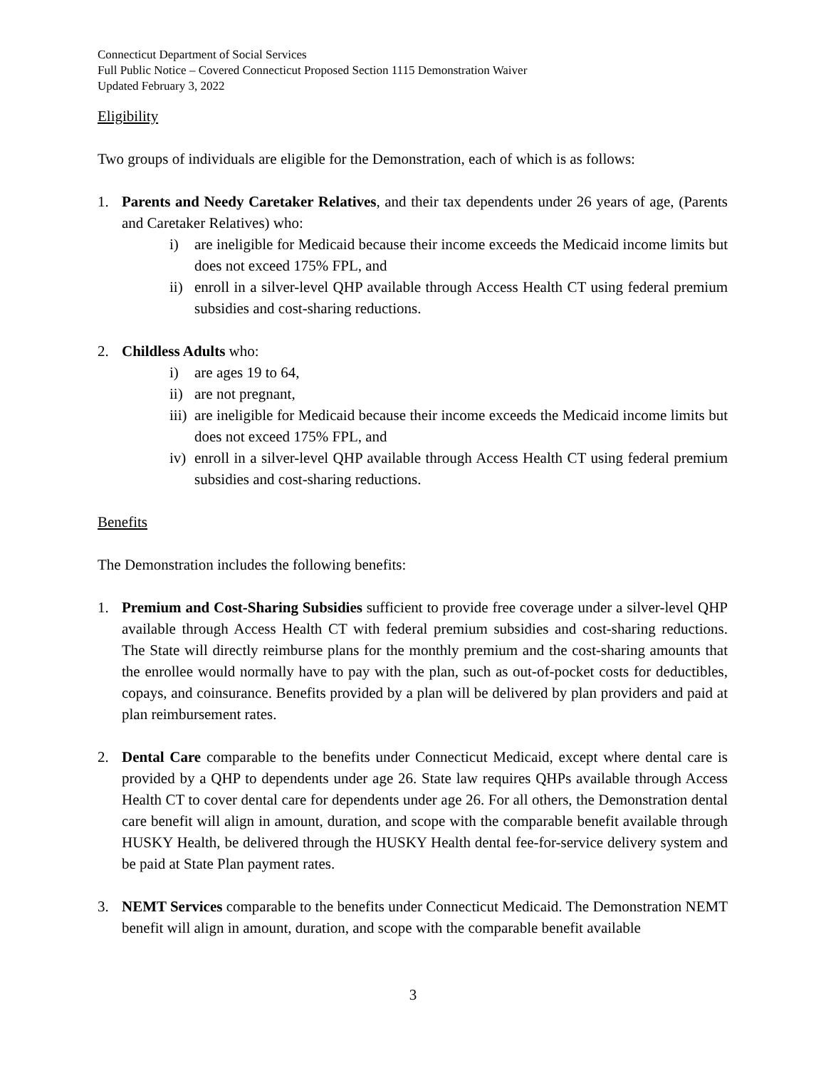Connecticut Department of Social Services
Full Public Notice – Covered Connecticut Proposed Section 1115 Demonstration Waiver
Updated February 3, 2022
Eligibility
Two groups of individuals are eligible for the Demonstration, each of which is as follows:
1. Parents and Needy Caretaker Relatives, and their tax dependents under 26 years of age, (Parents and Caretaker Relatives) who:
i) are ineligible for Medicaid because their income exceeds the Medicaid income limits but does not exceed 175% FPL, and
ii) enroll in a silver-level QHP available through Access Health CT using federal premium subsidies and cost-sharing reductions.
2. Childless Adults who:
i) are ages 19 to 64,
ii) are not pregnant,
iii) are ineligible for Medicaid because their income exceeds the Medicaid income limits but does not exceed 175% FPL, and
iv) enroll in a silver-level QHP available through Access Health CT using federal premium subsidies and cost-sharing reductions.
Benefits
The Demonstration includes the following benefits:
1. Premium and Cost-Sharing Subsidies sufficient to provide free coverage under a silver-level QHP available through Access Health CT with federal premium subsidies and cost-sharing reductions. The State will directly reimburse plans for the monthly premium and the cost-sharing amounts that the enrollee would normally have to pay with the plan, such as out-of-pocket costs for deductibles, copays, and coinsurance. Benefits provided by a plan will be delivered by plan providers and paid at plan reimbursement rates.
2. Dental Care comparable to the benefits under Connecticut Medicaid, except where dental care is provided by a QHP to dependents under age 26. State law requires QHPs available through Access Health CT to cover dental care for dependents under age 26. For all others, the Demonstration dental care benefit will align in amount, duration, and scope with the comparable benefit available through HUSKY Health, be delivered through the HUSKY Health dental fee-for-service delivery system and be paid at State Plan payment rates.
3. NEMT Services comparable to the benefits under Connecticut Medicaid. The Demonstration NEMT benefit will align in amount, duration, and scope with the comparable benefit available
3